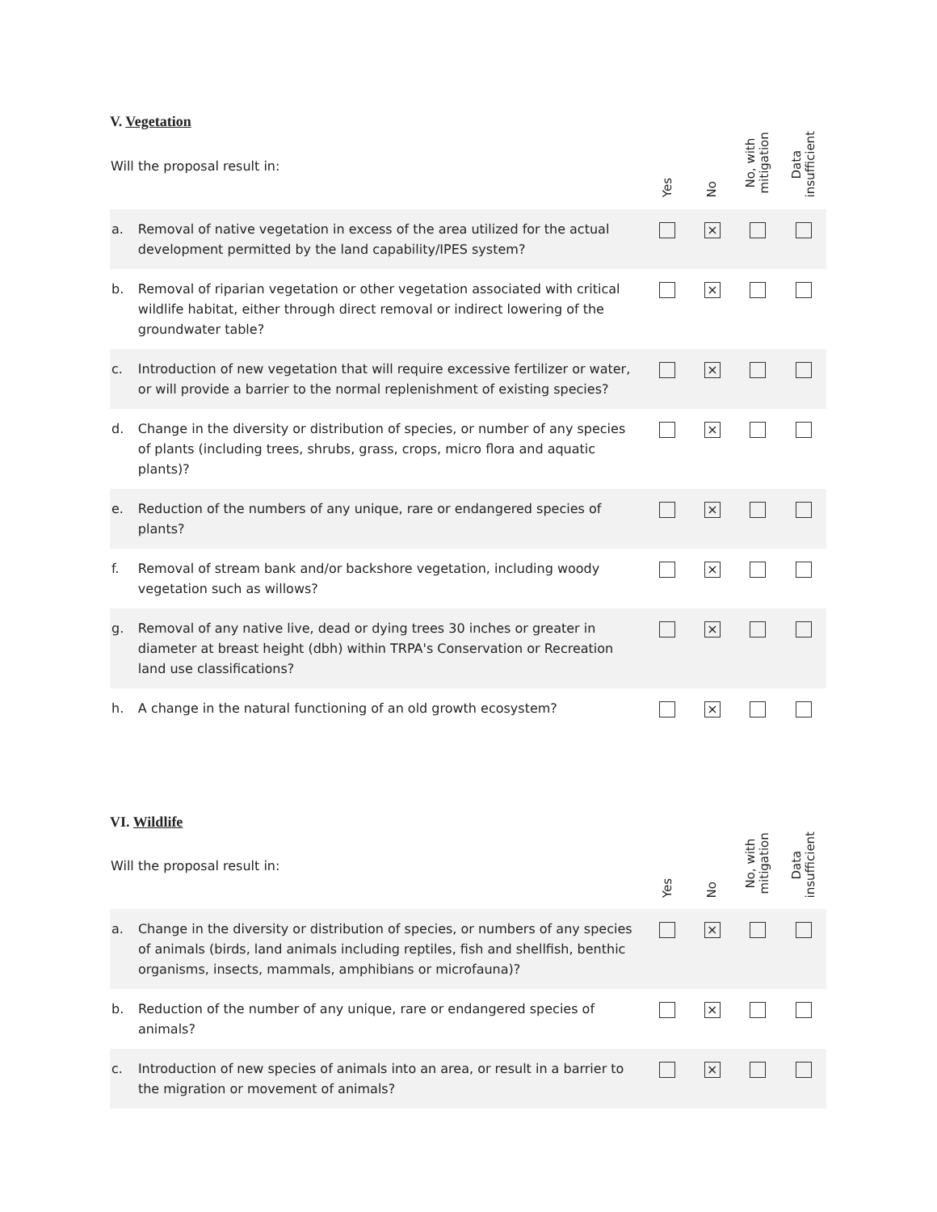V. Vegetation
| Will the proposal result in: | | Yes | No | No, with mitigation | Data insufficient |
| --- | --- | --- | --- | --- | --- |
| a. | Removal of native vegetation in excess of the area utilized for the actual development permitted by the land capability/IPES system? | | × | | |
| b. | Removal of riparian vegetation or other vegetation associated with critical wildlife habitat, either through direct removal or indirect lowering of the groundwater table? | | × | | |
| c. | Introduction of new vegetation that will require excessive fertilizer or water, or will provide a barrier to the normal replenishment of existing species? | | × | | |
| d. | Change in the diversity or distribution of species, or number of any species of plants (including trees, shrubs, grass, crops, micro flora and aquatic plants)? | | × | | |
| e. | Reduction of the numbers of any unique, rare or endangered species of plants? | | × | | |
| f. | Removal of stream bank and/or backshore vegetation, including woody vegetation such as willows? | | × | | |
| g. | Removal of any native live, dead or dying trees 30 inches or greater in diameter at breast height (dbh) within TRPA's Conservation or Recreation land use classifications? | | × | | |
| h. | A change in the natural functioning of an old growth ecosystem? | | × | | |
VI. Wildlife
| Will the proposal result in: | | Yes | No | No, with mitigation | Data insufficient |
| --- | --- | --- | --- | --- | --- |
| a. | Change in the diversity or distribution of species, or numbers of any species of animals (birds, land animals including reptiles, fish and shellfish, benthic organisms, insects, mammals, amphibians or microfauna)? | | × | | |
| b. | Reduction of the number of any unique, rare or endangered species of animals? | | × | | |
| c. | Introduction of new species of animals into an area, or result in a barrier to the migration or movement of animals? | | × | | |